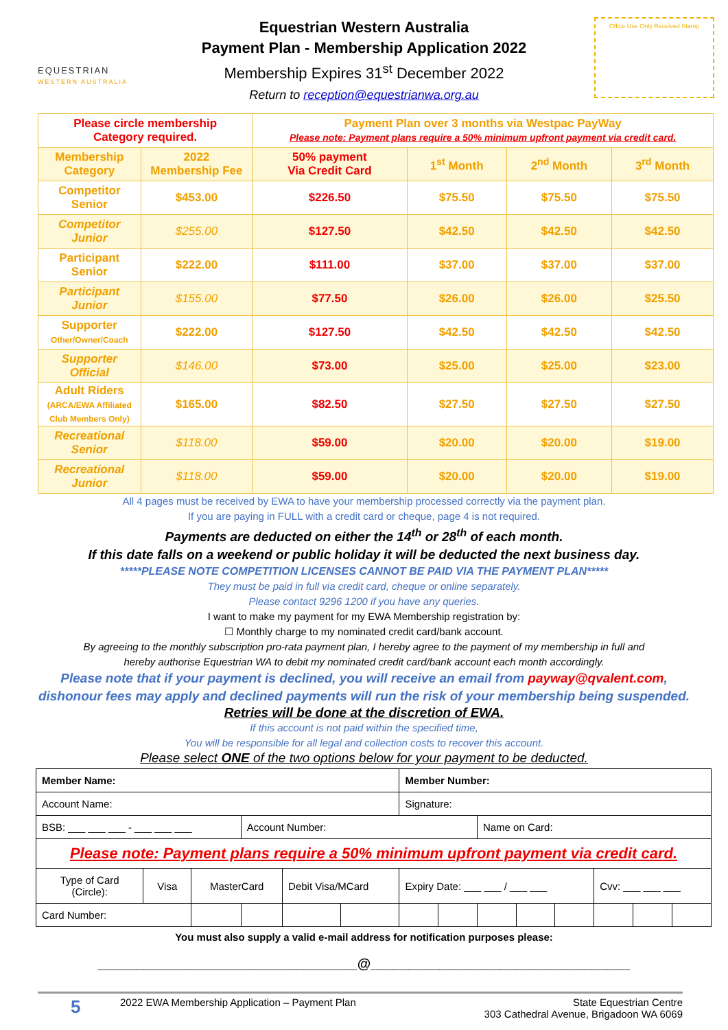EQUESTRIAN
WESTERN AUSTRALIA
Equestrian Western Australia
Payment Plan - Membership Application 2022
Membership Expires 31<sup>st</sup> December 2022
Return to reception@equestrianwa.org.au
Office Use Only Received Stamp
| Please circle membership Category required. | | Payment Plan over 3 months via Westpac PayWay Please note: Payment plans require a 50% minimum upfront payment via credit card. | | | |
| Membership Category | 2022 Membership Fee | 50% payment Via Credit Card | 1<sup>st</sup> Month | 2<sup>nd</sup> Month | 3<sup>rd</sup> Month |
| Competitor Senior | $453.00 | $226.50 | $75.50 | $75.50 | $75.50 |
| Competitor Junior | $255.00 | $127.50 | $42.50 | $42.50 | $42.50 |
| Participant Senior | $222.00 | $111.00 | $37.00 | $37.00 | $37.00 |
| Participant Junior | $155.00 | $77.50 | $26.00 | $26.00 | $25.50 |
| Supporter Other/Owner/Coach | $222.00 | $127.50 | $42.50 | $42.50 | $42.50 |
| Supporter Official | $146.00 | $73.00 | $25.00 | $25.00 | $23.00 |
| Adult Riders (ARCA/EWA Affiliated Club Members Only) | $165.00 | $82.50 | $27.50 | $27.50 | $27.50 |
| Recreational Senior | $118.00 | $59.00 | $20.00 | $20.00 | $19.00 |
| Recreational Junior | $118.00 | $59.00 | $20.00 | $20.00 | $19.00 |
All 4 pages must be received by EWA to have your membership processed correctly via the payment plan.
If you are paying in FULL with a credit card or cheque, page 4 is not required.
Payments are deducted on either the 14<sup>th</sup> or 28<sup>th</sup> of each month.
If this date falls on a weekend or public holiday it will be deducted the next business day.
*****PLEASE NOTE COMPETITION LICENSES CANNOT BE PAID VIA THE PAYMENT PLAN*****
They must be paid in full via credit card, cheque or online separately.
Please contact 9296 1200 if you have any queries.
I want to make my payment for my EWA Membership registration by:
☐ Monthly charge to my nominated credit card/bank account.
By agreeing to the monthly subscription pro-rata payment plan, I hereby agree to the payment of my membership in full and
hereby authorise Equestrian WA to debit my nominated credit card/bank account each month accordingly.
Please note that if your payment is declined, you will receive an email from payway@qvalent.com,
dishonour fees may apply and declined payments will run the risk of your membership being suspended.
Retries will be done at the discretion of EWA.
If this account is not paid within the specified time,
You will be responsible for all legal and collection costs to recover this account.
Please select ONE of the two options below for your payment to be deducted.
| Member Name: | | | | | | Member Number: | | | | | | | |
| Account Name: | | | | | | Signature: | | | | | | | |
| BSB: ___ ___ ___ - ___ ___ ___ | | | Account Number: | | | | | Name on Card: | | | | | |
| Please note: Payment plans require a 50% minimum upfront payment via credit card. | | | | | | | | | | | | | |
| Type of Card (Circle): | Visa | MasterCard | | Debit Visa/MCard | | Expiry Date: ___ ___ / ___ ___ | | | | | Cvv: ___ ___ ___ | | |
| Card Number: | | | | | | | | | | | | | |
You must also supply a valid e-mail address for notification purposes please:
__________________________________@__________________________________
5
2022 EWA Membership Application – Payment Plan
State Equestrian Centre
303 Cathedral Avenue, Brigadoon WA 6069